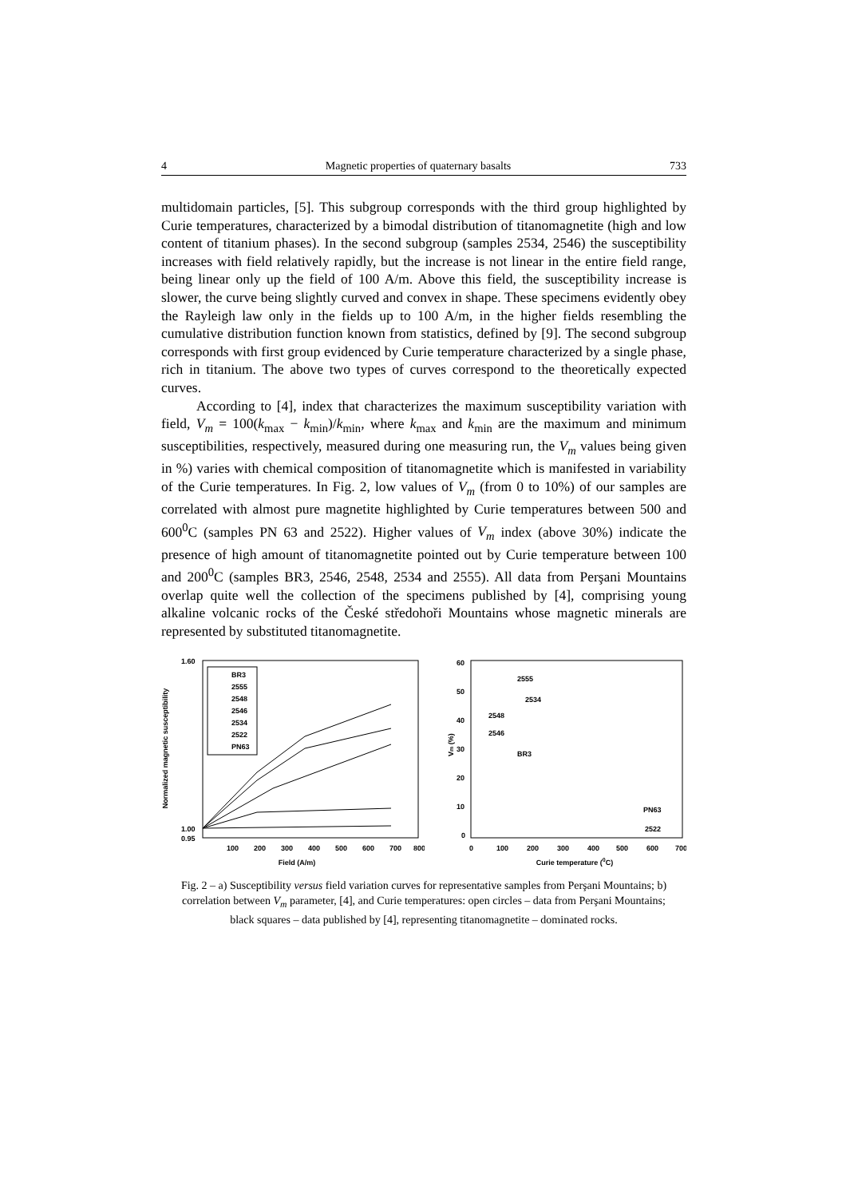4 Magnetic properties of quaternary basalts 733
multidomain particles, [5]. This subgroup corresponds with the third group highlighted by Curie temperatures, characterized by a bimodal distribution of titanomagnetite (high and low content of titanium phases). In the second subgroup (samples 2534, 2546) the susceptibility increases with field relatively rapidly, but the increase is not linear in the entire field range, being linear only up the field of 100 A/m. Above this field, the susceptibility increase is slower, the curve being slightly curved and convex in shape. These specimens evidently obey the Rayleigh law only in the fields up to 100 A/m, in the higher fields resembling the cumulative distribution function known from statistics, defined by [9]. The second subgroup corresponds with first group evidenced by Curie temperature characterized by a single phase, rich in titanium. The above two types of curves correspond to the theoretically expected curves.
According to [4], index that characterizes the maximum susceptibility variation with field, V<sub>m</sub> = 100(k<sub>max</sub> − k<sub>min</sub>)/k<sub>min</sub>, where k<sub>max</sub> and k<sub>min</sub> are the maximum and minimum susceptibilities, respectively, measured during one measuring run, the V<sub>m</sub> values being given in %) varies with chemical composition of titanomagnetite which is manifested in variability of the Curie temperatures. In Fig. 2, low values of V<sub>m</sub> (from 0 to 10%) of our samples are correlated with almost pure magnetite highlighted by Curie temperatures between 500 and 600<sup>0</sup>C (samples PN 63 and 2522). Higher values of V<sub>m</sub> index (above 30%) indicate the presence of high amount of titanomagnetite pointed out by Curie temperature between 100 and 200<sup>0</sup>C (samples BR3, 2546, 2548, 2534 and 2555). All data from Perşani Mountains overlap quite well the collection of the specimens published by [4], comprising young alkaline volcanic rocks of the České středohoři Mountains whose magnetic minerals are represented by substituted titanomagnetite.
Normalized magnetic susceptibility
1.60
1.00
0.95
100
200
300
400
500
600
700
800
Field (A/m)
BR3
2555
2548
2546
2534
2522
PN63
Vm (%)
60
50
40
30
20
10
0
0
100
200
300
400
500
600
700
Curie temperature (0C)
2555
2534
2548
2546
BR3
PN63
2522
Fig. 2 – a) Susceptibility versus field variation curves for representative samples from Perşani Mountains; b) correlation between V<sub>m</sub> parameter, [4], and Curie temperatures: open circles – data from Perşani Mountains; black squares – data published by [4], representing titanomagnetite – dominated rocks.